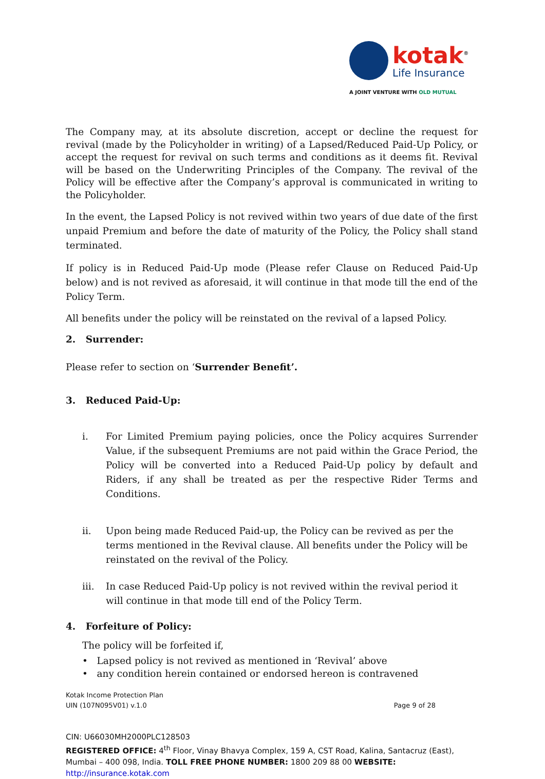kotak<sup>®</sup>
Life Insurance
A JOINT VENTURE WITH OLD MUTUAL
The Company may, at its absolute discretion, accept or decline the request for revival (made by the Policyholder in writing) of a Lapsed/Reduced Paid-Up Policy, or accept the request for revival on such terms and conditions as it deems fit. Revival will be based on the Underwriting Principles of the Company. The revival of the Policy will be effective after the Company’s approval is communicated in writing to the Policyholder.
In the event, the Lapsed Policy is not revived within two years of due date of the first unpaid Premium and before the date of maturity of the Policy, the Policy shall stand terminated.
If policy is in Reduced Paid-Up mode (Please refer Clause on Reduced Paid-Up below) and is not revived as aforesaid, it will continue in that mode till the end of the Policy Term.
All benefits under the policy will be reinstated on the revival of a lapsed Policy.
2. Surrender:
Please refer to section on ‘Surrender Benefit’.
3. Reduced Paid-Up:
i. For Limited Premium paying policies, once the Policy acquires Surrender Value, if the subsequent Premiums are not paid within the Grace Period, the Policy will be converted into a Reduced Paid-Up policy by default and Riders, if any shall be treated as per the respective Rider Terms and Conditions.
ii. Upon being made Reduced Paid-up, the Policy can be revived as per the terms mentioned in the Revival clause. All benefits under the Policy will be reinstated on the revival of the Policy.
iii. In case Reduced Paid-Up policy is not revived within the revival period it will continue in that mode till end of the Policy Term.
4. Forfeiture of Policy:
The policy will be forfeited if,
• Lapsed policy is not revived as mentioned in ‘Revival’ above
• any condition herein contained or endorsed hereon is contravened
Kotak Income Protection Plan
UIN (107N095V01) v.1.0 Page 9 of 28
CIN: U66030MH2000PLC128503
REGISTERED OFFICE: 4<sup>th</sup> Floor, Vinay Bhavya Complex, 159 A, CST Road, Kalina, Santacruz (East), Mumbai – 400 098, India. TOLL FREE PHONE NUMBER: 1800 209 88 00 WEBSITE: http://insurance.kotak.com